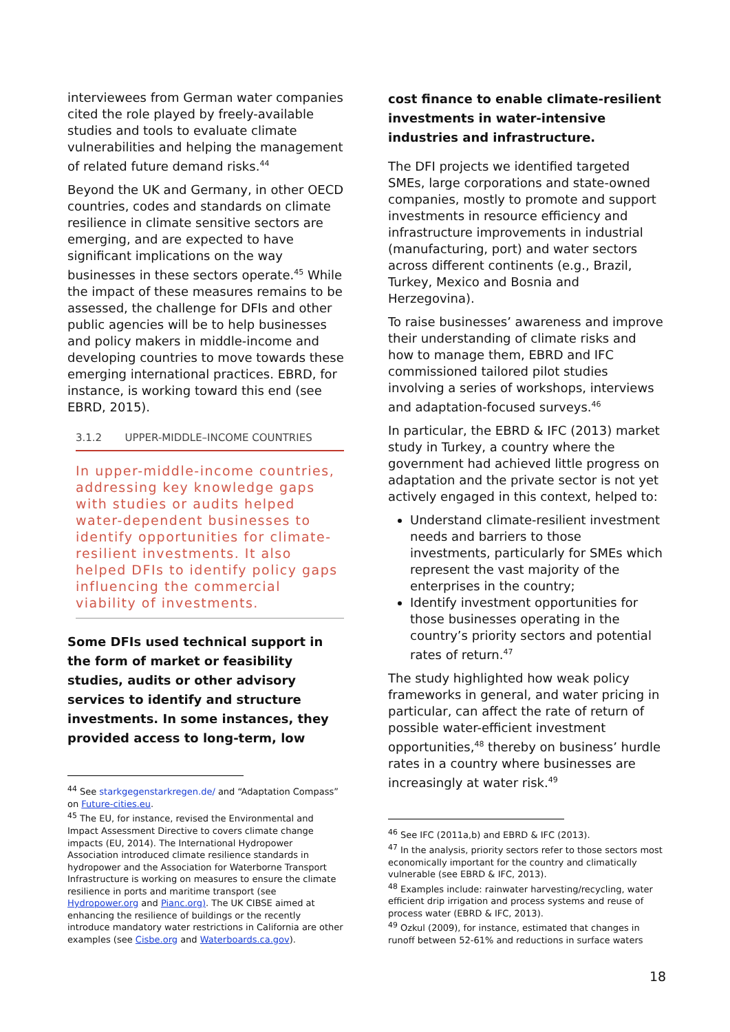interviewees from German water companies cited the role played by freely-available studies and tools to evaluate climate vulnerabilities and helping the management of related future demand risks.<sup>44</sup>
Beyond the UK and Germany, in other OECD countries, codes and standards on climate resilience in climate sensitive sectors are emerging, and are expected to have significant implications on the way businesses in these sectors operate.<sup>45</sup> While the impact of these measures remains to be assessed, the challenge for DFIs and other public agencies will be to help businesses and policy makers in middle-income and developing countries to move towards these emerging international practices. EBRD, for instance, is working toward this end (see EBRD, 2015).
3.1.2 UPPER-MIDDLE–INCOME COUNTRIES
In upper-middle-income countries, addressing key knowledge gaps with studies or audits helped water-dependent businesses to identify opportunities for climate-resilient investments. It also helped DFIs to identify policy gaps influencing the commercial viability of investments.
Some DFIs used technical support in the form of market or feasibility studies, audits or other advisory services to identify and structure investments. In some instances, they provided access to long-term, low
<sup>44</sup> See starkgegenstarkregen.de/ and “Adaptation Compass” on Future-cities.eu.
<sup>45</sup> The EU, for instance, revised the Environmental and Impact Assessment Directive to covers climate change impacts (EU, 2014). The International Hydropower Association introduced climate resilience standards in hydropower and the Association for Waterborne Transport Infrastructure is working on measures to ensure the climate resilience in ports and maritime transport (see Hydropower.org and Pianc.org). The UK CIBSE aimed at enhancing the resilience of buildings or the recently introduce mandatory water restrictions in California are other examples (see Cisbe.org and Waterboards.ca.gov).
cost finance to enable climate-resilient investments in water-intensive industries and infrastructure.
The DFI projects we identified targeted SMEs, large corporations and state-owned companies, mostly to promote and support investments in resource efficiency and infrastructure improvements in industrial (manufacturing, port) and water sectors across different continents (e.g., Brazil, Turkey, Mexico and Bosnia and Herzegovina).
To raise businesses’ awareness and improve their understanding of climate risks and how to manage them, EBRD and IFC commissioned tailored pilot studies involving a series of workshops, interviews and adaptation-focused surveys.<sup>46</sup>
In particular, the EBRD & IFC (2013) market study in Turkey, a country where the government had achieved little progress on adaptation and the private sector is not yet actively engaged in this context, helped to:
Understand climate-resilient investment needs and barriers to those investments, particularly for SMEs which represent the vast majority of the enterprises in the country;
Identify investment opportunities for those businesses operating in the country’s priority sectors and potential rates of return.<sup>47</sup>
The study highlighted how weak policy frameworks in general, and water pricing in particular, can affect the rate of return of possible water-efficient investment opportunities,<sup>48</sup> thereby on business’ hurdle rates in a country where businesses are increasingly at water risk.<sup>49</sup>
<sup>46</sup> See IFC (2011a,b) and EBRD & IFC (2013).
<sup>47</sup> In the analysis, priority sectors refer to those sectors most economically important for the country and climatically vulnerable (see EBRD & IFC, 2013).
<sup>48</sup> Examples include: rainwater harvesting/recycling, water efficient drip irrigation and process systems and reuse of process water (EBRD & IFC, 2013).
<sup>49</sup> Ozkul (2009), for instance, estimated that changes in runoff between 52-61% and reductions in surface waters
18